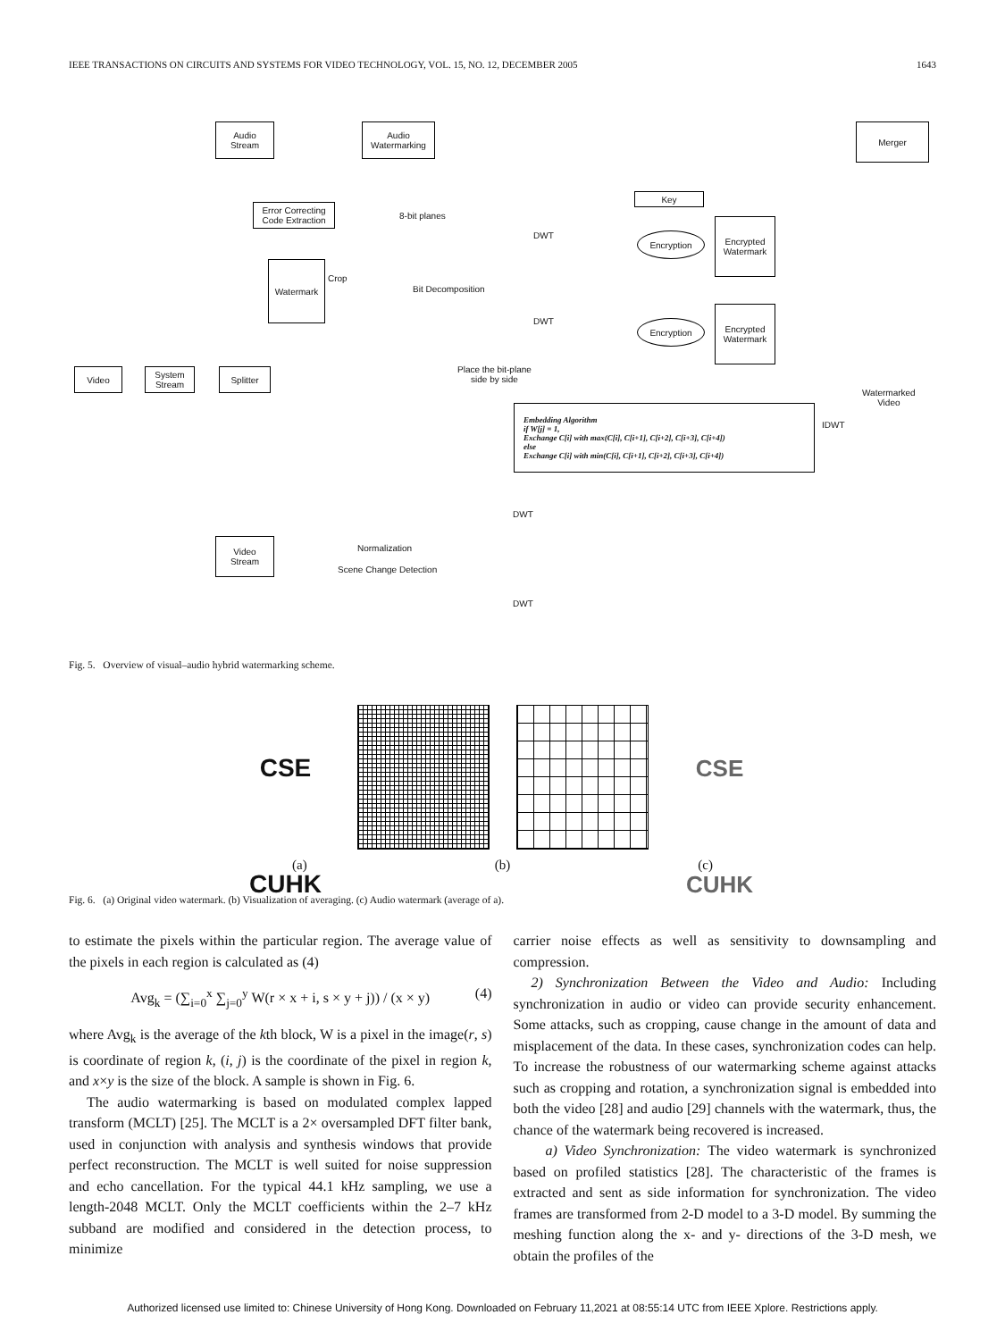IEEE TRANSACTIONS ON CIRCUITS AND SYSTEMS FOR VIDEO TECHNOLOGY, VOL. 15, NO. 12, DECEMBER 2005 1643
Audio
Stream
Audio
Watermarking
Merger
Error Correcting
Code Extraction
Key
Watermark
8-bit planes
Crop
Bit Decomposition
DWT
DWT
Encryption
Encryption
Encrypted
Watermark
Encrypted
Watermark
Place the bit-plane
side by side
Video
System
Stream
Splitter
Watermarked
Video
Embedding Algorithm
if W[j] = 1,
Exchange C[i] with max(C[i], C[i+1], C[i+2], C[i+3], C[i+4])
else
Exchange C[i] with min(C[i], C[i+1], C[i+2], C[i+3], C[i+4])
IDWT
DWT
Video
Stream
Normalization
Scene Change Detection
DWT
Fig. 5. Overview of visual–audio hybrid watermarking scheme.
CSE
CUHK
CSE
CUHK
(a) (b) (c)
Fig. 6. (a) Original video watermark. (b) Visualization of averaging. (c) Audio watermark (average of a).
to estimate the pixels within the particular region. The average value of the pixels in each region is calculated as (4)
Avg<sub>k</sub> = (∑<sub>i=0</sub><sup>x</sup> ∑<sub>j=0</sub><sup>y</sup> W(r × x + i, s × y + j)) / (x × y) (4)
where Avg<sub>k</sub> is the average of the kth block, W is a pixel in the image(r, s) is coordinate of region k, (i, j) is the coordinate of the pixel in region k, and x×y is the size of the block. A sample is shown in Fig. 6.
The audio watermarking is based on modulated complex lapped transform (MCLT) [25]. The MCLT is a 2× oversampled DFT filter bank, used in conjunction with analysis and synthesis windows that provide perfect reconstruction. The MCLT is well suited for noise suppression and echo cancellation. For the typical 44.1 kHz sampling, we use a length-2048 MCLT. Only the MCLT coefficients within the 2–7 kHz subband are modified and considered in the detection process, to minimize
carrier noise effects as well as sensitivity to downsampling and compression.
2) Synchronization Between the Video and Audio: Including synchronization in audio or video can provide security enhancement. Some attacks, such as cropping, cause change in the amount of data and misplacement of the data. In these cases, synchronization codes can help. To increase the robustness of our watermarking scheme against attacks such as cropping and rotation, a synchronization signal is embedded into both the video [28] and audio [29] channels with the watermark, thus, the chance of the watermark being recovered is increased.
a) Video Synchronization: The video watermark is synchronized based on profiled statistics [28]. The characteristic of the frames is extracted and sent as side information for synchronization. The video frames are transformed from 2-D model to a 3-D model. By summing the meshing function along the x- and y- directions of the 3-D mesh, we obtain the profiles of the
Authorized licensed use limited to: Chinese University of Hong Kong. Downloaded on February 11,2021 at 08:55:14 UTC from IEEE Xplore. Restrictions apply.